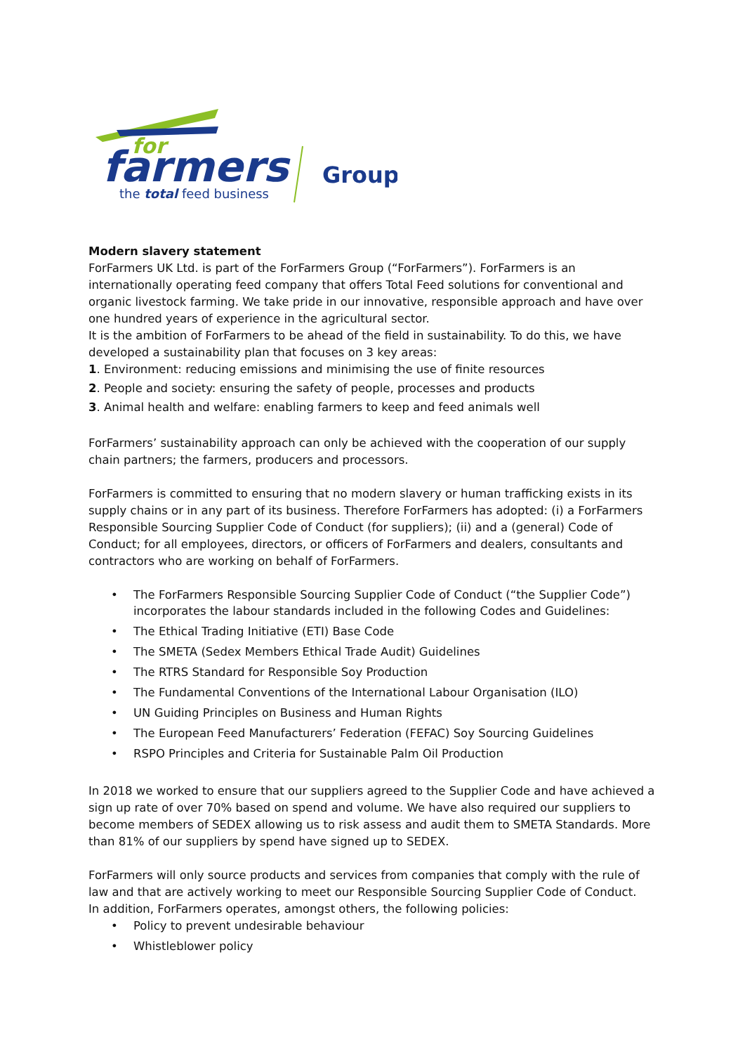for
farmers
the total feed business
Group
Modern slavery statement
ForFarmers UK Ltd. is part of the ForFarmers Group (“ForFarmers”). ForFarmers is an internationally operating feed company that offers Total Feed solutions for conventional and organic livestock farming. We take pride in our innovative, responsible approach and have over one hundred years of experience in the agricultural sector.
It is the ambition of ForFarmers to be ahead of the field in sustainability. To do this, we have developed a sustainability plan that focuses on 3 key areas:
1. Environment: reducing emissions and minimising the use of finite resources
2. People and society: ensuring the safety of people, processes and products
3. Animal health and welfare: enabling farmers to keep and feed animals well
ForFarmers’ sustainability approach can only be achieved with the cooperation of our supply chain partners; the farmers, producers and processors.
ForFarmers is committed to ensuring that no modern slavery or human trafficking exists in its supply chains or in any part of its business. Therefore ForFarmers has adopted: (i) a ForFarmers Responsible Sourcing Supplier Code of Conduct (for suppliers); (ii) and a (general) Code of Conduct; for all employees, directors, or officers of ForFarmers and dealers, consultants and contractors who are working on behalf of ForFarmers.
• The ForFarmers Responsible Sourcing Supplier Code of Conduct (“the Supplier Code”) incorporates the labour standards included in the following Codes and Guidelines:
• The Ethical Trading Initiative (ETI) Base Code
• The SMETA (Sedex Members Ethical Trade Audit) Guidelines
• The RTRS Standard for Responsible Soy Production
• The Fundamental Conventions of the International Labour Organisation (ILO)
• UN Guiding Principles on Business and Human Rights
• The European Feed Manufacturers’ Federation (FEFAC) Soy Sourcing Guidelines
• RSPO Principles and Criteria for Sustainable Palm Oil Production
In 2018 we worked to ensure that our suppliers agreed to the Supplier Code and have achieved a sign up rate of over 70% based on spend and volume. We have also required our suppliers to become members of SEDEX allowing us to risk assess and audit them to SMETA Standards. More than 81% of our suppliers by spend have signed up to SEDEX.
ForFarmers will only source products and services from companies that comply with the rule of law and that are actively working to meet our Responsible Sourcing Supplier Code of Conduct.
In addition, ForFarmers operates, amongst others, the following policies:
• Policy to prevent undesirable behaviour
• Whistleblower policy